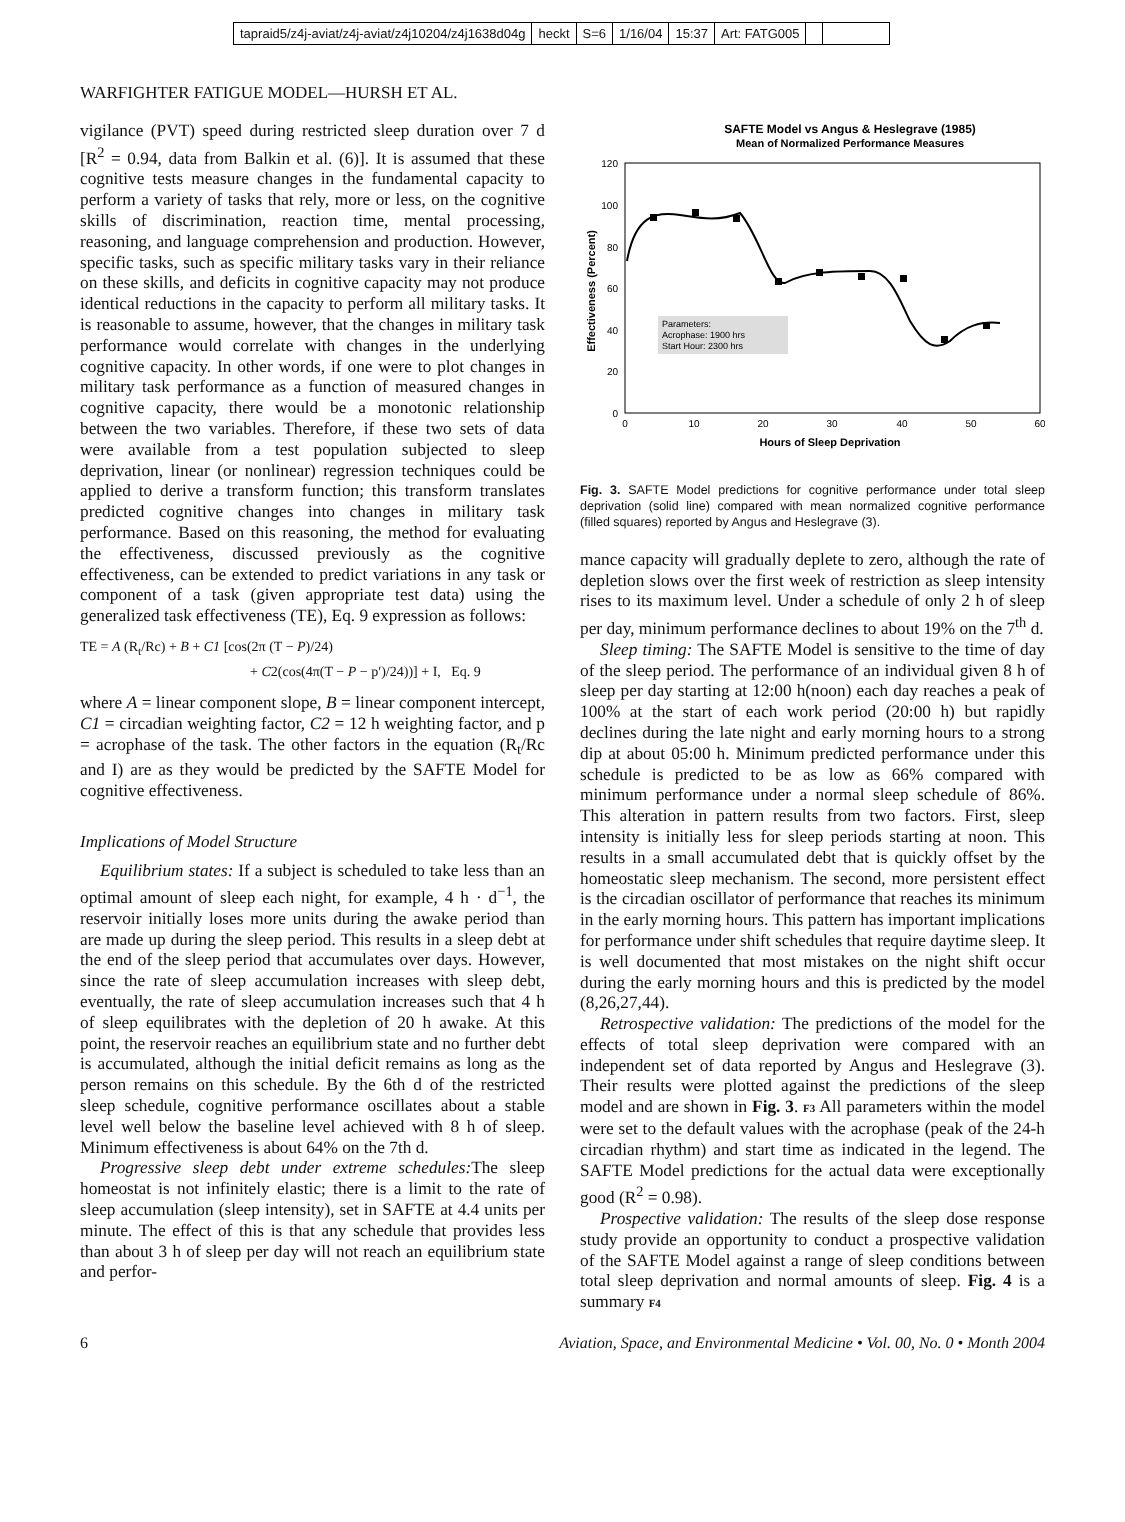tapraid5/z4j-aviat/z4j-aviat/z4j10204/z4j1638d04g heckt S=6 1/16/04 15:37 Art: FATG005
WARFIGHTER FATIGUE MODEL—HURSH ET AL.
vigilance (PVT) speed during restricted sleep duration over 7 d [R<sup>2</sup> = 0.94, data from Balkin et al. (6)]. It is assumed that these cognitive tests measure changes in the fundamental capacity to perform a variety of tasks that rely, more or less, on the cognitive skills of discrimination, reaction time, mental processing, reasoning, and language comprehension and production. However, specific tasks, such as specific military tasks vary in their reliance on these skills, and deficits in cognitive capacity may not produce identical reductions in the capacity to perform all military tasks. It is reasonable to assume, however, that the changes in military task performance would correlate with changes in the underlying cognitive capacity. In other words, if one were to plot changes in military task performance as a function of measured changes in cognitive capacity, there would be a monotonic relationship between the two variables. Therefore, if these two sets of data were available from a test population subjected to sleep deprivation, linear (or nonlinear) regression techniques could be applied to derive a transform function; this transform translates predicted cognitive changes into changes in military task performance. Based on this reasoning, the method for evaluating the effectiveness, discussed previously as the cognitive effectiveness, can be extended to predict variations in any task or component of a task (given appropriate test data) using the generalized task effectiveness (TE), Eq. 9 expression as follows:
TE = A (R<sub>t</sub>/Rc) + B + C1 [cos(2π (T − P)/24)
+ C2(cos(4π(T − P − p′)/24))] + I, Eq. 9
where A = linear component slope, B = linear component intercept, C1 = circadian weighting factor, C2 = 12 h weighting factor, and p = acrophase of the task. The other factors in the equation (R<sub>t</sub>/Rc and I) are as they would be predicted by the SAFTE Model for cognitive effectiveness.
Implications of Model Structure
Equilibrium states: If a subject is scheduled to take less than an optimal amount of sleep each night, for example, 4 h · d<sup>−1</sup>, the reservoir initially loses more units during the awake period than are made up during the sleep period. This results in a sleep debt at the end of the sleep period that accumulates over days. However, since the rate of sleep accumulation increases with sleep debt, eventually, the rate of sleep accumulation increases such that 4 h of sleep equilibrates with the depletion of 20 h awake. At this point, the reservoir reaches an equilibrium state and no further debt is accumulated, although the initial deficit remains as long as the person remains on this schedule. By the 6th d of the restricted sleep schedule, cognitive performance oscillates about a stable level well below the baseline level achieved with 8 h of sleep. Minimum effectiveness is about 64% on the 7th d.
Progressive sleep debt under extreme schedules: The sleep homeostat is not infinitely elastic; there is a limit to the rate of sleep accumulation (sleep intensity), set in SAFTE at 4.4 units per minute. The effect of this is that any schedule that provides less than about 3 h of sleep per day will not reach an equilibrium state and perfor-
SAFTE Model vs Angus & Heslegrave (1985)
Mean of Normalized Performance Measures
120
100
80
60
40
20
0
0
10
20
30
40
50
60
Hours of Sleep Deprivation
Effectiveness (Percent)
Parameters:
Acrophase: 1900 hrs
Start Hour: 2300 hrs
Fig. 3. SAFTE Model predictions for cognitive performance under total sleep deprivation (solid line) compared with mean normalized cognitive performance (filled squares) reported by Angus and Heslegrave (3).
mance capacity will gradually deplete to zero, although the rate of depletion slows over the first week of restriction as sleep intensity rises to its maximum level. Under a schedule of only 2 h of sleep per day, minimum performance declines to about 19% on the 7<sup>th</sup> d.
Sleep timing: The SAFTE Model is sensitive to the time of day of the sleep period. The performance of an individual given 8 h of sleep per day starting at 12:00 h(noon) each day reaches a peak of 100% at the start of each work period (20:00 h) but rapidly declines during the late night and early morning hours to a strong dip at about 05:00 h. Minimum predicted performance under this schedule is predicted to be as low as 66% compared with minimum performance under a normal sleep schedule of 86%. This alteration in pattern results from two factors. First, sleep intensity is initially less for sleep periods starting at noon. This results in a small accumulated debt that is quickly offset by the homeostatic sleep mechanism. The second, more persistent effect is the circadian oscillator of performance that reaches its minimum in the early morning hours. This pattern has important implications for performance under shift schedules that require daytime sleep. It is well documented that most mistakes on the night shift occur during the early morning hours and this is predicted by the model (8,26,27,44).
Retrospective validation: The predictions of the model for the effects of total sleep deprivation were compared with an independent set of data reported by Angus and Heslegrave (3). Their results were plotted against the predictions of the sleep model and are shown in Fig. 3. F3 All parameters within the model were set to the default values with the acrophase (peak of the 24-h circadian rhythm) and start time as indicated in the legend. The SAFTE Model predictions for the actual data were exceptionally good (R<sup>2</sup> = 0.98).
Prospective validation: The results of the sleep dose response study provide an opportunity to conduct a prospective validation of the SAFTE Model against a range of sleep conditions between total sleep deprivation and normal amounts of sleep. Fig. 4 is a summary F4
6 Aviation, Space, and Environmental Medicine • Vol. 00, No. 0 • Month 2004